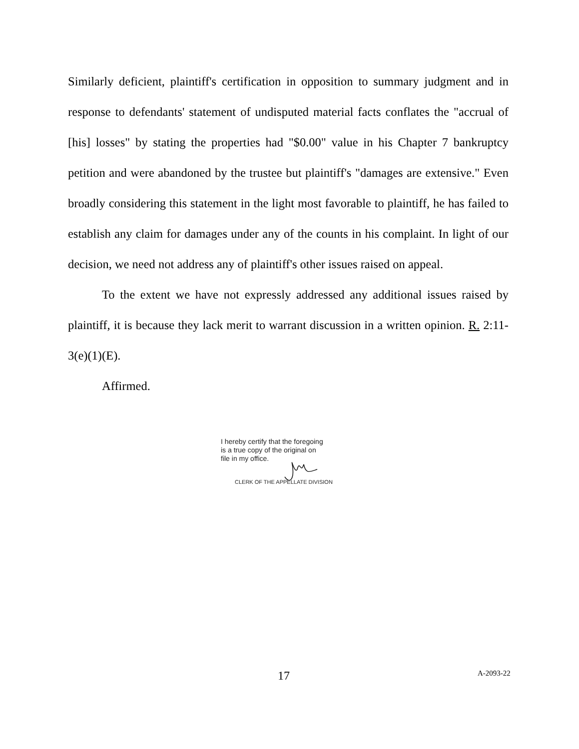Similarly deficient, plaintiff's certification in opposition to summary judgment and in response to defendants' statement of undisputed material facts conflates the "accrual of [his] losses" by stating the properties had "$0.00" value in his Chapter 7 bankruptcy petition and were abandoned by the trustee but plaintiff's "damages are extensive." Even broadly considering this statement in the light most favorable to plaintiff, he has failed to establish any claim for damages under any of the counts in his complaint. In light of our decision, we need not address any of plaintiff's other issues raised on appeal.
To the extent we have not expressly addressed any additional issues raised by plaintiff, it is because they lack merit to warrant discussion in a written opinion. R. 2:11-3(e)(1)(E).
Affirmed.
I hereby certify that the foregoing
is a true copy of the original on
file in my office.
CLERK OF THE APPELLATE DIVISION
17 A-2093-22